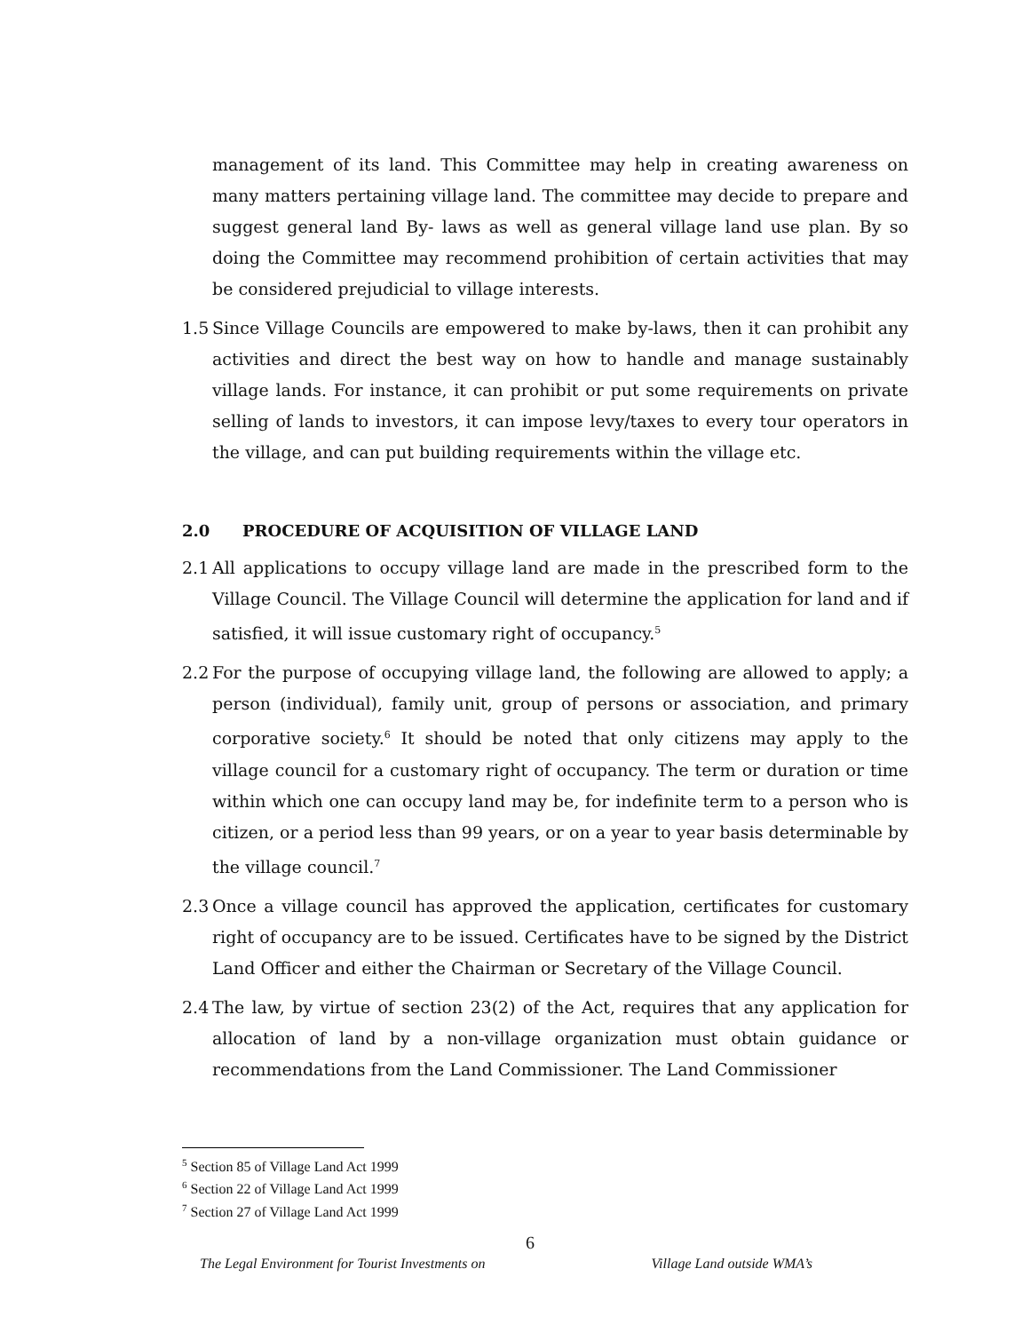management of its land. This Committee may help in creating awareness on many matters pertaining village land. The committee may decide to prepare and suggest general land By- laws as well as general village land use plan. By so doing the Committee may recommend prohibition of certain activities that may be considered prejudicial to village interests.
1.5
Since Village Councils are empowered to make by-laws, then it can prohibit any activities and direct the best way on how to handle and manage sustainably village lands. For instance, it can prohibit or put some requirements on private selling of lands to investors, it can impose levy/taxes to every tour operators in the village, and can put building requirements within the village etc.
2.0 PROCEDURE OF ACQUISITION OF VILLAGE LAND
2.1
All applications to occupy village land are made in the prescribed form to the Village Council. The Village Council will determine the application for land and if satisfied, it will issue customary right of occupancy.<sup>5</sup>
2.2
For the purpose of occupying village land, the following are allowed to apply; a person (individual), family unit, group of persons or association, and primary corporative society.<sup>6</sup> It should be noted that only citizens may apply to the village council for a customary right of occupancy. The term or duration or time within which one can occupy land may be, for indefinite term to a person who is citizen, or a period less than 99 years, or on a year to year basis determinable by the village council.<sup>7</sup>
2.3
Once a village council has approved the application, certificates for customary right of occupancy are to be issued. Certificates have to be signed by the District Land Officer and either the Chairman or Secretary of the Village Council.
2.4
The law, by virtue of section 23(2) of the Act, requires that any application for allocation of land by a non-village organization must obtain guidance or recommendations from the Land Commissioner. The Land Commissioner
<sup>5</sup> Section 85 of Village Land Act 1999
<sup>6</sup> Section 22 of Village Land Act 1999
<sup>7</sup> Section 27 of Village Land Act 1999
6
The Legal Environment for Tourist Investments on Village Land outside WMA’s